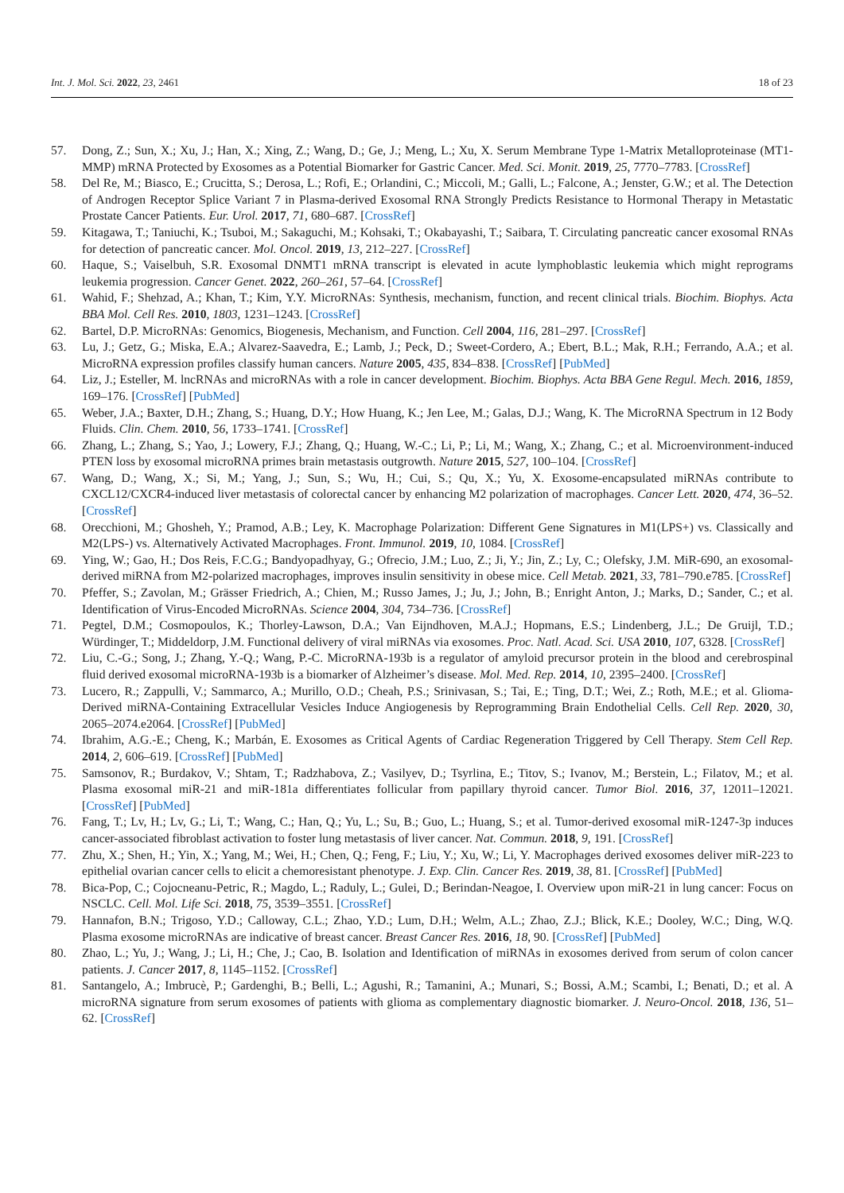Int. J. Mol. Sci. 2022, 23, 2461 18 of 23
57. Dong, Z.; Sun, X.; Xu, J.; Han, X.; Xing, Z.; Wang, D.; Ge, J.; Meng, L.; Xu, X. Serum Membrane Type 1-Matrix Metalloproteinase (MT1-MMP) mRNA Protected by Exosomes as a Potential Biomarker for Gastric Cancer. Med. Sci. Monit. 2019, 25, 7770–7783. [CrossRef]
58. Del Re, M.; Biasco, E.; Crucitta, S.; Derosa, L.; Rofi, E.; Orlandini, C.; Miccoli, M.; Galli, L.; Falcone, A.; Jenster, G.W.; et al. The Detection of Androgen Receptor Splice Variant 7 in Plasma-derived Exosomal RNA Strongly Predicts Resistance to Hormonal Therapy in Metastatic Prostate Cancer Patients. Eur. Urol. 2017, 71, 680–687. [CrossRef]
59. Kitagawa, T.; Taniuchi, K.; Tsuboi, M.; Sakaguchi, M.; Kohsaki, T.; Okabayashi, T.; Saibara, T. Circulating pancreatic cancer exosomal RNAs for detection of pancreatic cancer. Mol. Oncol. 2019, 13, 212–227. [CrossRef]
60. Haque, S.; Vaiselbuh, S.R. Exosomal DNMT1 mRNA transcript is elevated in acute lymphoblastic leukemia which might reprograms leukemia progression. Cancer Genet. 2022, 260–261, 57–64. [CrossRef]
61. Wahid, F.; Shehzad, A.; Khan, T.; Kim, Y.Y. MicroRNAs: Synthesis, mechanism, function, and recent clinical trials. Biochim. Biophys. Acta BBA Mol. Cell Res. 2010, 1803, 1231–1243. [CrossRef]
62. Bartel, D.P. MicroRNAs: Genomics, Biogenesis, Mechanism, and Function. Cell 2004, 116, 281–297. [CrossRef]
63. Lu, J.; Getz, G.; Miska, E.A.; Alvarez-Saavedra, E.; Lamb, J.; Peck, D.; Sweet-Cordero, A.; Ebert, B.L.; Mak, R.H.; Ferrando, A.A.; et al. MicroRNA expression profiles classify human cancers. Nature 2005, 435, 834–838. [CrossRef] [PubMed]
64. Liz, J.; Esteller, M. lncRNAs and microRNAs with a role in cancer development. Biochim. Biophys. Acta BBA Gene Regul. Mech. 2016, 1859, 169–176. [CrossRef] [PubMed]
65. Weber, J.A.; Baxter, D.H.; Zhang, S.; Huang, D.Y.; How Huang, K.; Jen Lee, M.; Galas, D.J.; Wang, K. The MicroRNA Spectrum in 12 Body Fluids. Clin. Chem. 2010, 56, 1733–1741. [CrossRef]
66. Zhang, L.; Zhang, S.; Yao, J.; Lowery, F.J.; Zhang, Q.; Huang, W.-C.; Li, P.; Li, M.; Wang, X.; Zhang, C.; et al. Microenvironment-induced PTEN loss by exosomal microRNA primes brain metastasis outgrowth. Nature 2015, 527, 100–104. [CrossRef]
67. Wang, D.; Wang, X.; Si, M.; Yang, J.; Sun, S.; Wu, H.; Cui, S.; Qu, X.; Yu, X. Exosome-encapsulated miRNAs contribute to CXCL12/CXCR4-induced liver metastasis of colorectal cancer by enhancing M2 polarization of macrophages. Cancer Lett. 2020, 474, 36–52. [CrossRef]
68. Orecchioni, M.; Ghosheh, Y.; Pramod, A.B.; Ley, K. Macrophage Polarization: Different Gene Signatures in M1(LPS+) vs. Classically and M2(LPS-) vs. Alternatively Activated Macrophages. Front. Immunol. 2019, 10, 1084. [CrossRef]
69. Ying, W.; Gao, H.; Dos Reis, F.C.G.; Bandyopadhyay, G.; Ofrecio, J.M.; Luo, Z.; Ji, Y.; Jin, Z.; Ly, C.; Olefsky, J.M. MiR-690, an exosomal-derived miRNA from M2-polarized macrophages, improves insulin sensitivity in obese mice. Cell Metab. 2021, 33, 781–790.e785. [CrossRef]
70. Pfeffer, S.; Zavolan, M.; Grässer Friedrich, A.; Chien, M.; Russo James, J.; Ju, J.; John, B.; Enright Anton, J.; Marks, D.; Sander, C.; et al. Identification of Virus-Encoded MicroRNAs. Science 2004, 304, 734–736. [CrossRef]
71. Pegtel, D.M.; Cosmopoulos, K.; Thorley-Lawson, D.A.; Van Eijndhoven, M.A.J.; Hopmans, E.S.; Lindenberg, J.L.; De Gruijl, T.D.; Würdinger, T.; Middeldorp, J.M. Functional delivery of viral miRNAs via exosomes. Proc. Natl. Acad. Sci. USA 2010, 107, 6328. [CrossRef]
72. Liu, C.-G.; Song, J.; Zhang, Y.-Q.; Wang, P.-C. MicroRNA-193b is a regulator of amyloid precursor protein in the blood and cerebrospinal fluid derived exosomal microRNA-193b is a biomarker of Alzheimer’s disease. Mol. Med. Rep. 2014, 10, 2395–2400. [CrossRef]
73. Lucero, R.; Zappulli, V.; Sammarco, A.; Murillo, O.D.; Cheah, P.S.; Srinivasan, S.; Tai, E.; Ting, D.T.; Wei, Z.; Roth, M.E.; et al. Glioma-Derived miRNA-Containing Extracellular Vesicles Induce Angiogenesis by Reprogramming Brain Endothelial Cells. Cell Rep. 2020, 30, 2065–2074.e2064. [CrossRef] [PubMed]
74. Ibrahim, A.G.-E.; Cheng, K.; Marbán, E. Exosomes as Critical Agents of Cardiac Regeneration Triggered by Cell Therapy. Stem Cell Rep. 2014, 2, 606–619. [CrossRef] [PubMed]
75. Samsonov, R.; Burdakov, V.; Shtam, T.; Radzhabova, Z.; Vasilyev, D.; Tsyrlina, E.; Titov, S.; Ivanov, M.; Berstein, L.; Filatov, M.; et al. Plasma exosomal miR-21 and miR-181a differentiates follicular from papillary thyroid cancer. Tumor Biol. 2016, 37, 12011–12021. [CrossRef] [PubMed]
76. Fang, T.; Lv, H.; Lv, G.; Li, T.; Wang, C.; Han, Q.; Yu, L.; Su, B.; Guo, L.; Huang, S.; et al. Tumor-derived exosomal miR-1247-3p induces cancer-associated fibroblast activation to foster lung metastasis of liver cancer. Nat. Commun. 2018, 9, 191. [CrossRef]
77. Zhu, X.; Shen, H.; Yin, X.; Yang, M.; Wei, H.; Chen, Q.; Feng, F.; Liu, Y.; Xu, W.; Li, Y. Macrophages derived exosomes deliver miR-223 to epithelial ovarian cancer cells to elicit a chemoresistant phenotype. J. Exp. Clin. Cancer Res. 2019, 38, 81. [CrossRef] [PubMed]
78. Bica-Pop, C.; Cojocneanu-Petric, R.; Magdo, L.; Raduly, L.; Gulei, D.; Berindan-Neagoe, I. Overview upon miR-21 in lung cancer: Focus on NSCLC. Cell. Mol. Life Sci. 2018, 75, 3539–3551. [CrossRef]
79. Hannafon, B.N.; Trigoso, Y.D.; Calloway, C.L.; Zhao, Y.D.; Lum, D.H.; Welm, A.L.; Zhao, Z.J.; Blick, K.E.; Dooley, W.C.; Ding, W.Q. Plasma exosome microRNAs are indicative of breast cancer. Breast Cancer Res. 2016, 18, 90. [CrossRef] [PubMed]
80. Zhao, L.; Yu, J.; Wang, J.; Li, H.; Che, J.; Cao, B. Isolation and Identification of miRNAs in exosomes derived from serum of colon cancer patients. J. Cancer 2017, 8, 1145–1152. [CrossRef]
81. Santangelo, A.; Imbrucè, P.; Gardenghi, B.; Belli, L.; Agushi, R.; Tamanini, A.; Munari, S.; Bossi, A.M.; Scambi, I.; Benati, D.; et al. A microRNA signature from serum exosomes of patients with glioma as complementary diagnostic biomarker. J. Neuro-Oncol. 2018, 136, 51–62. [CrossRef]